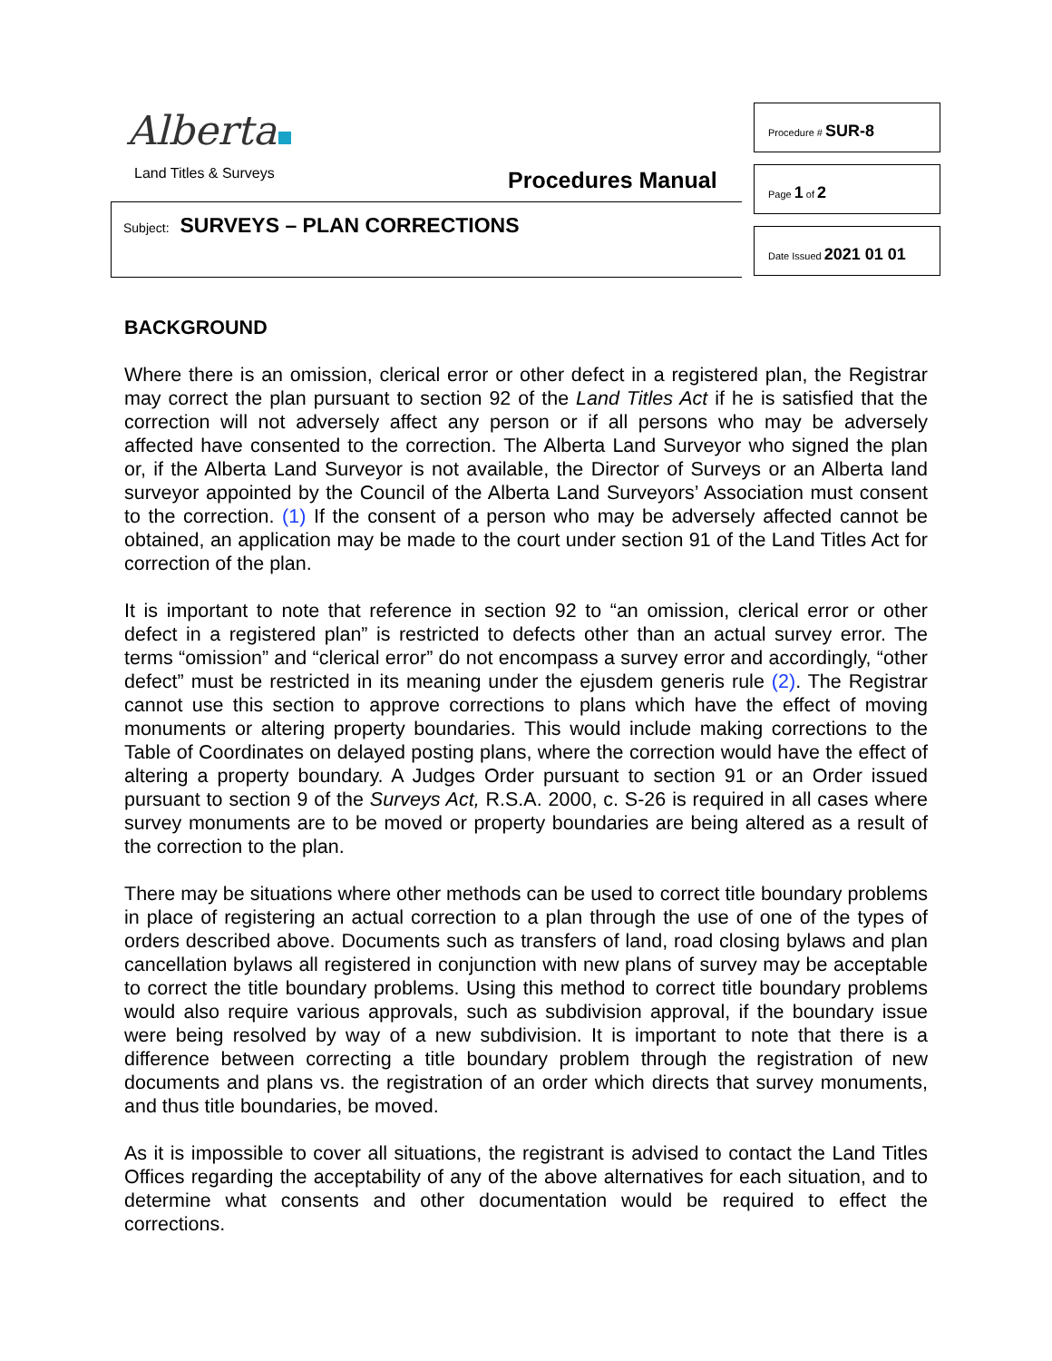Alberta
Land Titles & Surveys Procedures Manual
Subject: SURVEYS – PLAN CORRECTIONS
Procedure # SUR-8
Page 1 of 2
Date Issued 2021 01 01
BACKGROUND
Where there is an omission, clerical error or other defect in a registered plan, the Registrar may correct the plan pursuant to section 92 of the Land Titles Act if he is satisfied that the correction will not adversely affect any person or if all persons who may be adversely affected have consented to the correction. The Alberta Land Surveyor who signed the plan or, if the Alberta Land Surveyor is not available, the Director of Surveys or an Alberta land surveyor appointed by the Council of the Alberta Land Surveyors’ Association must consent to the correction. (1) If the consent of a person who may be adversely affected cannot be obtained, an application may be made to the court under section 91 of the Land Titles Act for correction of the plan.
It is important to note that reference in section 92 to “an omission, clerical error or other defect in a registered plan” is restricted to defects other than an actual survey error. The terms “omission” and “clerical error” do not encompass a survey error and accordingly, “other defect” must be restricted in its meaning under the ejusdem generis rule (2). The Registrar cannot use this section to approve corrections to plans which have the effect of moving monuments or altering property boundaries. This would include making corrections to the Table of Coordinates on delayed posting plans, where the correction would have the effect of altering a property boundary. A Judges Order pursuant to section 91 or an Order issued pursuant to section 9 of the Surveys Act, R.S.A. 2000, c. S-26 is required in all cases where survey monuments are to be moved or property boundaries are being altered as a result of the correction to the plan.
There may be situations where other methods can be used to correct title boundary problems in place of registering an actual correction to a plan through the use of one of the types of orders described above. Documents such as transfers of land, road closing bylaws and plan cancellation bylaws all registered in conjunction with new plans of survey may be acceptable to correct the title boundary problems. Using this method to correct title boundary problems would also require various approvals, such as subdivision approval, if the boundary issue were being resolved by way of a new subdivision. It is important to note that there is a difference between correcting a title boundary problem through the registration of new documents and plans vs. the registration of an order which directs that survey monuments, and thus title boundaries, be moved.
As it is impossible to cover all situations, the registrant is advised to contact the Land Titles Offices regarding the acceptability of any of the above alternatives for each situation, and to determine what consents and other documentation would be required to effect the corrections.